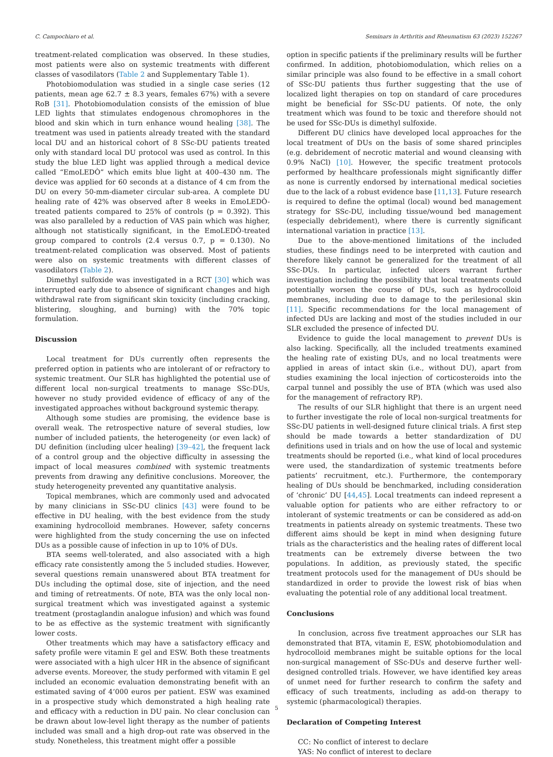C. Campochiaro et al. Seminars in Arthritis and Rheumatism 63 (2023) 152267
treatment-related complication was observed. In these studies, most patients were also on systemic treatments with different classes of vasodilators (Table 2 and Supplementary Table 1).
Photobiomodulation was studied in a single case series (12 patients, mean age 62.7 ± 8.3 years, females 67%) with a severe RoB [31]. Photobiomodulation consists of the emission of blue LED lights that stimulates endogenous chromophores in the blood and skin which in turn enhance wound healing [38]. The treatment was used in patients already treated with the standard local DU and an historical cohort of 8 SSc-DU patients treated only with standard local DU protocol was used as control. In this study the blue LED light was applied through a medical device called “EmoLEDÒ” which emits blue light at 400–430 nm. The device was applied for 60 seconds at a distance of 4 cm from the DU on every 50-mm-diameter circular sub-area. A complete DU healing rate of 42% was observed after 8 weeks in EmoLEDÒ-treated patients compared to 25% of controls (p = 0.392). This was also paralleled by a reduction of VAS pain which was higher, although not statistically significant, in the EmoLEDÒ-treated group compared to controls (2.4 versus 0.7, p = 0.130). No treatment-related complication was observed. Most of patients were also on systemic treatments with different classes of vasodilators (Table 2).
Dimethyl sulfoxide was investigated in a RCT [30] which was interrupted early due to absence of significant changes and high withdrawal rate from significant skin toxicity (including cracking, blistering, sloughing, and burning) with the 70% topic formulation.
Discussion
Local treatment for DUs currently often represents the preferred option in patients who are intolerant of or refractory to systemic treatment. Our SLR has highlighted the potential use of different local non-surgical treatments to manage SSc-DUs, however no study provided evidence of efficacy of any of the investigated approaches without background systemic therapy.
Although some studies are promising, the evidence base is overall weak. The retrospective nature of several studies, low number of included patients, the heterogeneity (or even lack) of DU definition (including ulcer healing) [39–42], the frequent lack of a control group and the objective difficulty in assessing the impact of local measures combined with systemic treatments prevents from drawing any definitive conclusions. Moreover, the study heterogeneity prevented any quantitative analysis.
Topical membranes, which are commonly used and advocated by many clinicians in SSc-DU clinics [43] were found to be effective in DU healing, with the best evidence from the study examining hydrocolloid membranes. However, safety concerns were highlighted from the study concerning the use on infected DUs as a possible cause of infection in up to 10% of DUs.
BTA seems well-tolerated, and also associated with a high efficacy rate consistently among the 5 included studies. However, several questions remain unanswered about BTA treatment for DUs including the optimal dose, site of injection, and the need and timing of retreatments. Of note, BTA was the only local non-surgical treatment which was investigated against a systemic treatment (prostaglandin analogue infusion) and which was found to be as effective as the systemic treatment with significantly lower costs.
Other treatments which may have a satisfactory efficacy and safety profile were vitamin E gel and ESW. Both these treatments were associated with a high ulcer HR in the absence of significant adverse events. Moreover, the study performed with vitamin E gel included an economic evaluation demonstrating benefit with an estimated saving of 4’000 euros per patient. ESW was examined in a prospective study which demonstrated a high healing rate and efficacy with a reduction in DU pain. No clear conclusion can be drawn about low-level light therapy as the number of patients included was small and a high drop-out rate was observed in the study. Nonetheless, this treatment might offer a possible
option in specific patients if the preliminary results will be further confirmed. In addition, photobiomodulation, which relies on a similar principle was also found to be effective in a small cohort of SSc-DU patients thus further suggesting that the use of localized light therapies on top on standard of care procedures might be beneficial for SSc-DU patients. Of note, the only treatment which was found to be toxic and therefore should not be used for SSc-DUs is dimethyl sulfoxide.
Different DU clinics have developed local approaches for the local treatment of DUs on the basis of some shared principles (e.g. debridement of necrotic material and wound cleansing with 0.9% NaCl) [10]. However, the specific treatment protocols performed by healthcare professionals might significantly differ as none is currently endorsed by international medical societies due to the lack of a robust evidence base [11,13]. Future research is required to define the optimal (local) wound bed management strategy for SSc-DU, including tissue/wound bed management (especially debridement), where there is currently significant international variation in practice [13].
Due to the above-mentioned limitations of the included studies, these findings need to be interpreted with caution and therefore likely cannot be generalized for the treatment of all SSc-DUs. In particular, infected ulcers warrant further investigation including the possibility that local treatments could potentially worsen the course of DUs, such as hydrocolloid membranes, including due to damage to the perilesional skin [11]. Specific recommendations for the local management of infected DUs are lacking and most of the studies included in our SLR excluded the presence of infected DU.
Evidence to guide the local management to prevent DUs is also lacking. Specifically, all the included treatments examined the healing rate of existing DUs, and no local treatments were applied in areas of intact skin (i.e., without DU), apart from studies examining the local injection of corticosteroids into the carpal tunnel and possibly the use of BTA (which was used also for the management of refractory RP).
The results of our SLR highlight that there is an urgent need to further investigate the role of local non-surgical treatments for SSc-DU patients in well-designed future clinical trials. A first step should be made towards a better standardization of DU definitions used in trials and on how the use of local and systemic treatments should be reported (i.e., what kind of local procedures were used, the standardization of systemic treatments before patients’ recruitment, etc.). Furthermore, the contemporary healing of DUs should be benchmarked, including consideration of ‘chronic’ DU [44,45]. Local treatments can indeed represent a valuable option for patients who are either refractory to or intolerant of systemic treatments or can be considered as add-on treatments in patients already on systemic treatments. These two different aims should be kept in mind when designing future trials as the characteristics and the healing rates of different local treatments can be extremely diverse between the two populations. In addition, as previously stated, the specific treatment protocols used for the management of DUs should be standardized in order to provide the lowest risk of bias when evaluating the potential role of any additional local treatment.
Conclusions
In conclusion, across five treatment approaches our SLR has demonstrated that BTA, vitamin E, ESW, photobiomodulation and hydrocolloid membranes might be suitable options for the local non-surgical management of SSc-DUs and deserve further well-designed controlled trials. However, we have identified key areas of unmet need for further research to confirm the safety and efficacy of such treatments, including as add-on therapy to systemic (pharmacological) therapies.
Declaration of Competing Interest
CC: No conflict of interest to declare
YAS: No conflict of interest to declare
5